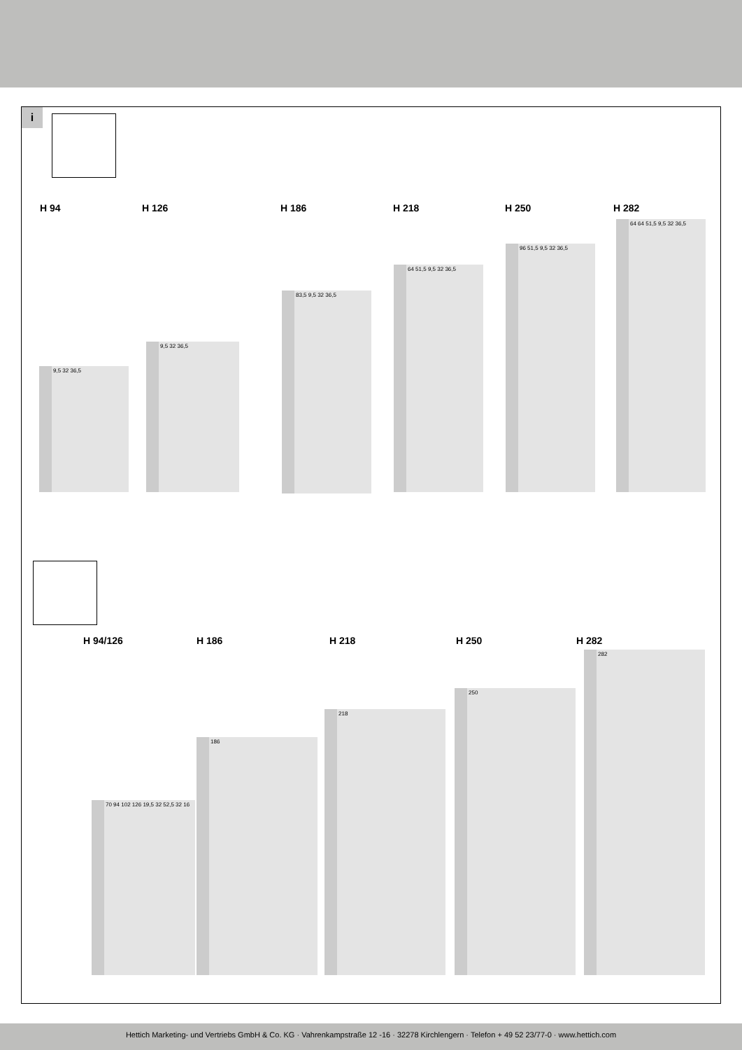i
H 94 H 126 H 186 H 218 H 250 H 282
9,5 32 36,5
9,5 32 36,5
83,5 9,5 32 36,5
64 51,5 9,5 32 36,5
96 51,5 9,5 32 36,5
64 64 51,5 9,5 32 36,5
H 94/126 H 186 H 218 H 250 H 282
70 94 102 126 19,5 32 52,5 32 16
186
218
250
282
Hettich Marketing- und Vertriebs GmbH & Co. KG · Vahrenkampstraße 12 -16 · 32278 Kirchlengern · Telefon + 49 52 23/77-0 · www.hettich.com